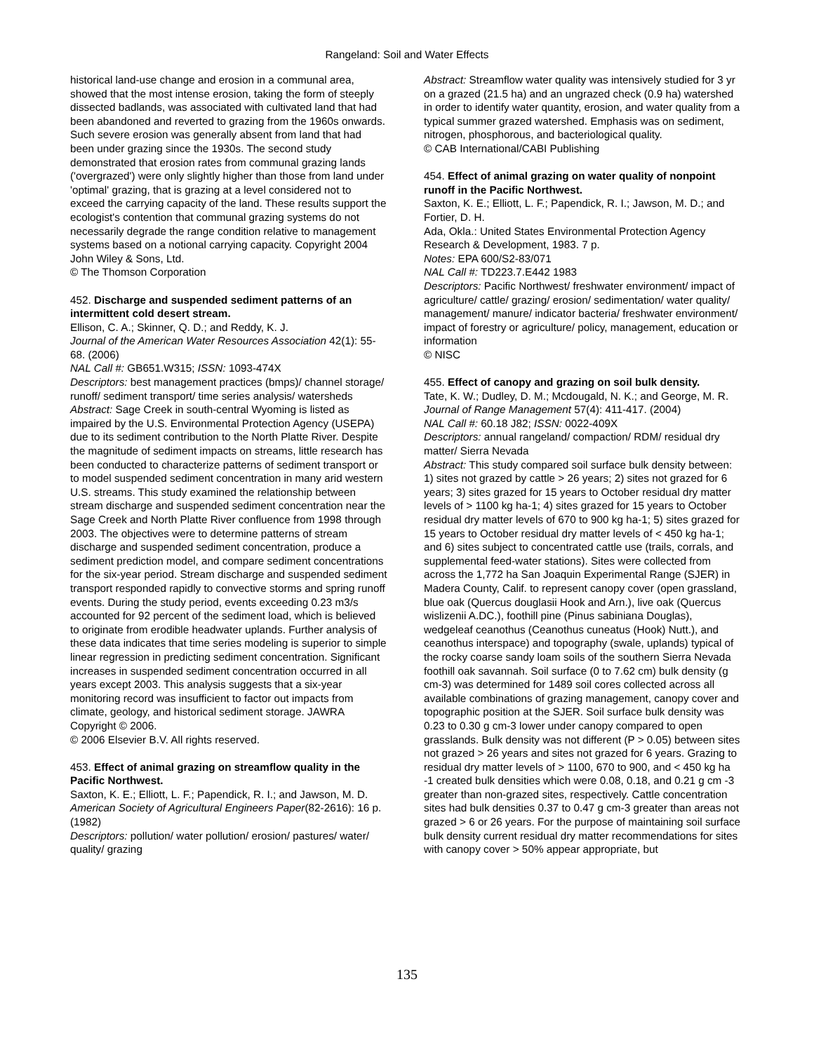Rangeland: Soil and Water Effects
historical land-use change and erosion in a communal area, showed that the most intense erosion, taking the form of steeply dissected badlands, was associated with cultivated land that had been abandoned and reverted to grazing from the 1960s onwards. Such severe erosion was generally absent from land that had been under grazing since the 1930s. The second study demonstrated that erosion rates from communal grazing lands ('overgrazed') were only slightly higher than those from land under 'optimal' grazing, that is grazing at a level considered not to exceed the carrying capacity of the land. These results support the ecologist's contention that communal grazing systems do not necessarily degrade the range condition relative to management systems based on a notional carrying capacity. Copyright 2004 John Wiley & Sons, Ltd.
© The Thomson Corporation
452. Discharge and suspended sediment patterns of an intermittent cold desert stream.
Ellison, C. A.; Skinner, Q. D.; and Reddy, K. J.
Journal of the American Water Resources Association 42(1): 55-68. (2006)
NAL Call #: GB651.W315; ISSN: 1093-474X
Descriptors: best management practices (bmps)/ channel storage/ runoff/ sediment transport/ time series analysis/ watersheds
Abstract: Sage Creek in south-central Wyoming is listed as impaired by the U.S. Environmental Protection Agency (USEPA) due to its sediment contribution to the North Platte River. Despite the magnitude of sediment impacts on streams, little research has been conducted to characterize patterns of sediment transport or to model suspended sediment concentration in many arid western U.S. streams. This study examined the relationship between stream discharge and suspended sediment concentration near the Sage Creek and North Platte River confluence from 1998 through 2003. The objectives were to determine patterns of stream discharge and suspended sediment concentration, produce a sediment prediction model, and compare sediment concentrations for the six-year period. Stream discharge and suspended sediment transport responded rapidly to convective storms and spring runoff events. During the study period, events exceeding 0.23 m3/s accounted for 92 percent of the sediment load, which is believed to originate from erodible headwater uplands. Further analysis of these data indicates that time series modeling is superior to simple linear regression in predicting sediment concentration. Significant increases in suspended sediment concentration occurred in all years except 2003. This analysis suggests that a six-year monitoring record was insufficient to factor out impacts from climate, geology, and historical sediment storage. JAWRA Copyright © 2006.
© 2006 Elsevier B.V. All rights reserved.
453. Effect of animal grazing on streamflow quality in the Pacific Northwest.
Saxton, K. E.; Elliott, L. F.; Papendick, R. I.; and Jawson, M. D.
American Society of Agricultural Engineers Paper(82-2616): 16 p. (1982)
Descriptors: pollution/ water pollution/ erosion/ pastures/ water/ quality/ grazing
Abstract: Streamflow water quality was intensively studied for 3 yr on a grazed (21.5 ha) and an ungrazed check (0.9 ha) watershed in order to identify water quantity, erosion, and water quality from a typical summer grazed watershed. Emphasis was on sediment, nitrogen, phosphorous, and bacteriological quality.
© CAB International/CABI Publishing
454. Effect of animal grazing on water quality of nonpoint runoff in the Pacific Northwest.
Saxton, K. E.; Elliott, L. F.; Papendick, R. I.; Jawson, M. D.; and Fortier, D. H.
Ada, Okla.: United States Environmental Protection Agency Research & Development, 1983. 7 p.
Notes: EPA 600/S2-83/071
NAL Call #: TD223.7.E442 1983
Descriptors: Pacific Northwest/ freshwater environment/ impact of agriculture/ cattle/ grazing/ erosion/ sedimentation/ water quality/ management/ manure/ indicator bacteria/ freshwater environment/ impact of forestry or agriculture/ policy, management, education or information
© NISC
455. Effect of canopy and grazing on soil bulk density.
Tate, K. W.; Dudley, D. M.; Mcdougald, N. K.; and George, M. R.
Journal of Range Management 57(4): 411-417. (2004)
NAL Call #: 60.18 J82; ISSN: 0022-409X
Descriptors: annual rangeland/ compaction/ RDM/ residual dry matter/ Sierra Nevada
Abstract: This study compared soil surface bulk density between: 1) sites not grazed by cattle > 26 years; 2) sites not grazed for 6 years; 3) sites grazed for 15 years to October residual dry matter levels of > 1100 kg ha-1; 4) sites grazed for 15 years to October residual dry matter levels of 670 to 900 kg ha-1; 5) sites grazed for 15 years to October residual dry matter levels of < 450 kg ha-1; and 6) sites subject to concentrated cattle use (trails, corrals, and supplemental feed-water stations). Sites were collected from across the 1,772 ha San Joaquin Experimental Range (SJER) in Madera County, Calif. to represent canopy cover (open grassland, blue oak (Quercus douglasii Hook and Arn.), live oak (Quercus wislizenii A.DC.), foothill pine (Pinus sabiniana Douglas), wedgeleaf ceanothus (Ceanothus cuneatus (Hook) Nutt.), and ceanothus interspace) and topography (swale, uplands) typical of the rocky coarse sandy loam soils of the southern Sierra Nevada foothill oak savannah. Soil surface (0 to 7.62 cm) bulk density (g cm-3) was determined for 1489 soil cores collected across all available combinations of grazing management, canopy cover and topographic position at the SJER. Soil surface bulk density was 0.23 to 0.30 g cm-3 lower under canopy compared to open grasslands. Bulk density was not different (P > 0.05) between sites not grazed > 26 years and sites not grazed for 6 years. Grazing to residual dry matter levels of > 1100, 670 to 900, and < 450 kg ha -1 created bulk densities which were 0.08, 0.18, and 0.21 g cm -3 greater than non-grazed sites, respectively. Cattle concentration sites had bulk densities 0.37 to 0.47 g cm-3 greater than areas not grazed > 6 or 26 years. For the purpose of maintaining soil surface bulk density current residual dry matter recommendations for sites with canopy cover > 50% appear appropriate, but
135